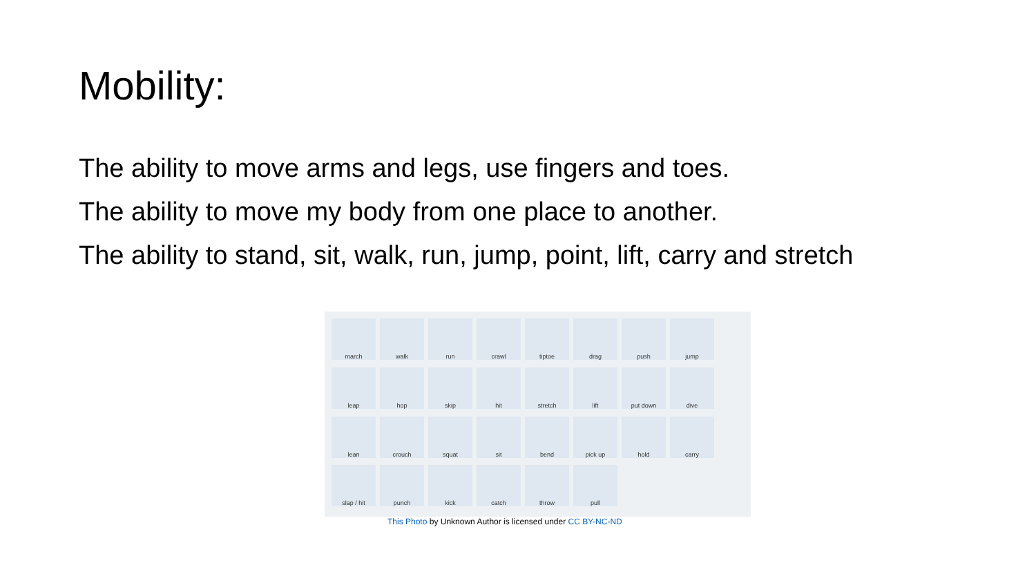Mobility:
The ability to move arms and legs, use fingers and toes.
The ability to move my body from one place to another.
The ability to stand, sit, walk, run, jump, point, lift, carry and stretch
march walk run crawl tiptoe drag push jump leap hop skip hit stretch lift put down dive lean crouch squat sit bend pick up hold carry slap / hit punch kick catch throw pull
This Photo by Unknown Author is licensed under CC BY-NC-ND